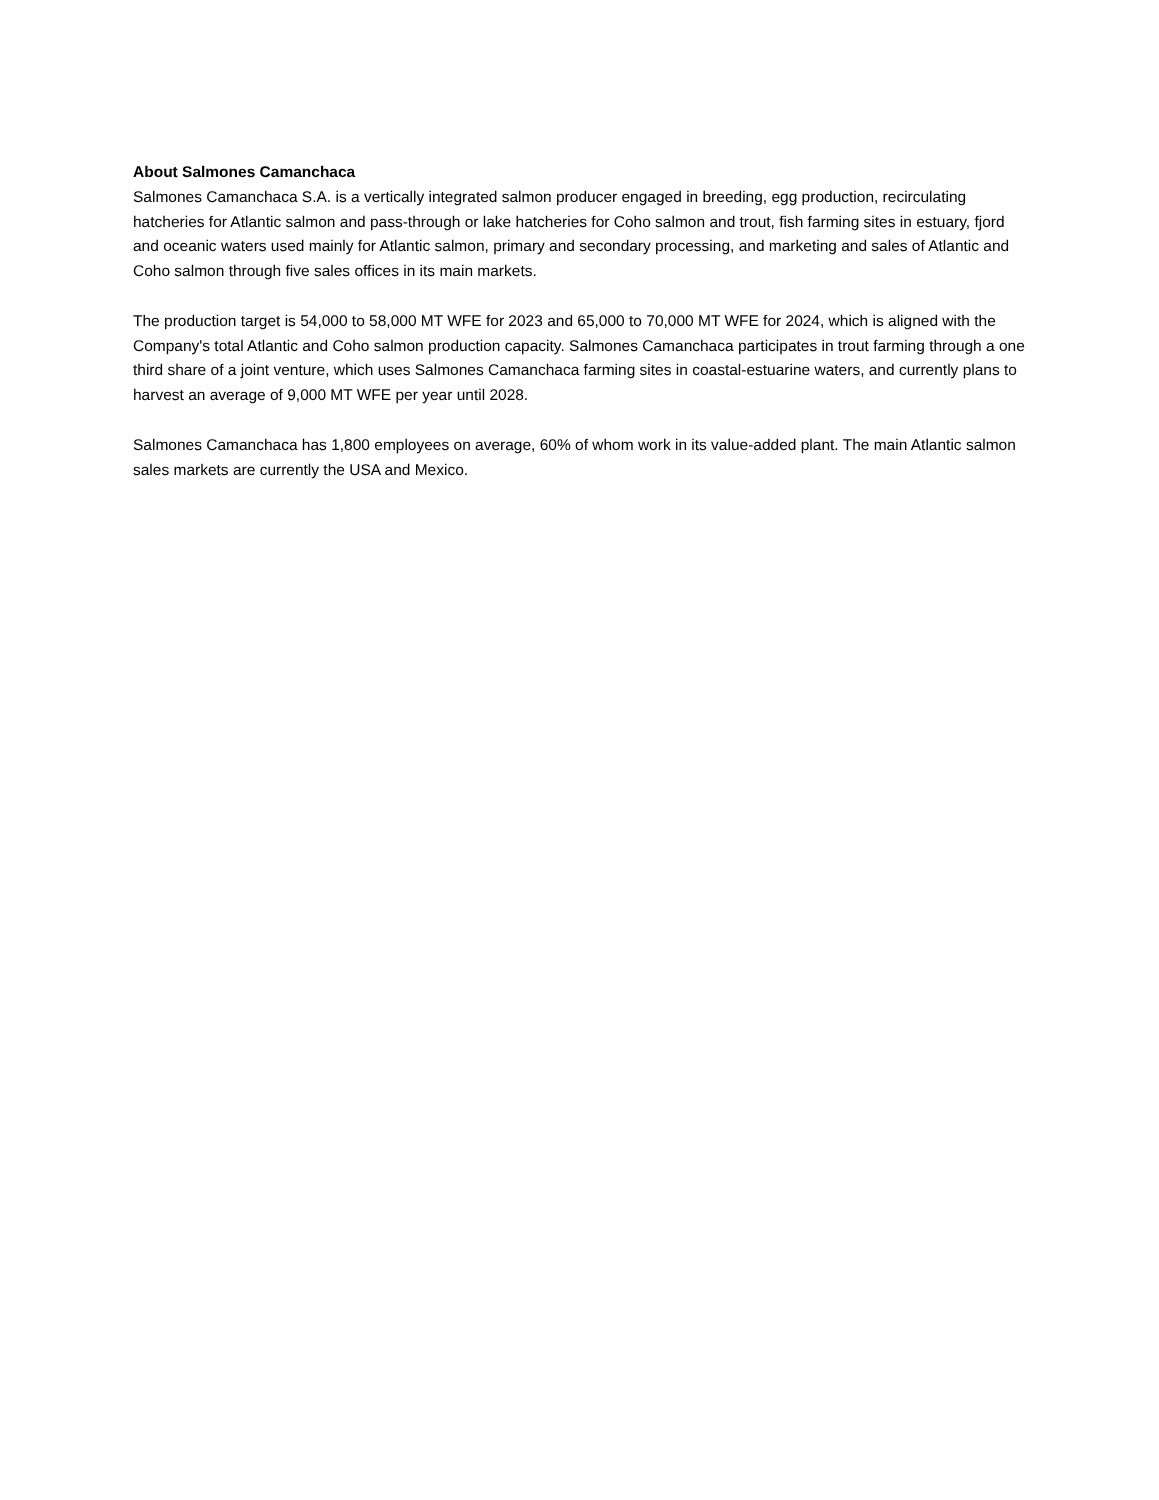About Salmones Camanchaca
Salmones Camanchaca S.A. is a vertically integrated salmon producer engaged in breeding, egg production, recirculating hatcheries for Atlantic salmon and pass-through or lake hatcheries for Coho salmon and trout, fish farming sites in estuary, fjord and oceanic waters used mainly for Atlantic salmon, primary and secondary processing, and marketing and sales of Atlantic and Coho salmon through five sales offices in its main markets.
The production target is 54,000 to 58,000 MT WFE for 2023 and 65,000 to 70,000 MT WFE for 2024, which is aligned with the Company's total Atlantic and Coho salmon production capacity. Salmones Camanchaca participates in trout farming through a one third share of a joint venture, which uses Salmones Camanchaca farming sites in coastal-estuarine waters, and currently plans to harvest an average of 9,000 MT WFE per year until 2028.
Salmones Camanchaca has 1,800 employees on average, 60% of whom work in its value-added plant. The main Atlantic salmon sales markets are currently the USA and Mexico.